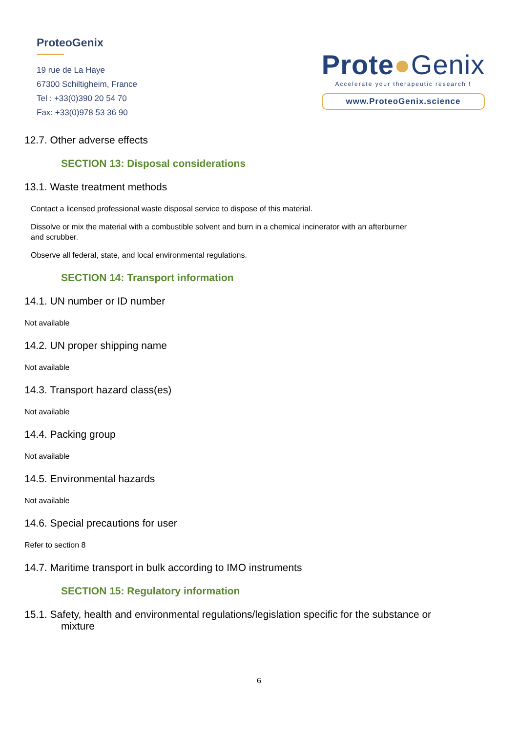ProteoGenix
19 rue de La Haye
67300 Schiltigheim, France
Tel : +33(0)390 20 54 70
Fax: +33(0)978 53 36 90
Prote●Genix
Accelerate your therapeutic research !
www.ProteoGenix.science
12.7. Other adverse effects
SECTION 13: Disposal considerations
13.1. Waste treatment methods
Contact a licensed professional waste disposal service to dispose of this material.
Dissolve or mix the material with a combustible solvent and burn in a chemical incinerator with an afterburner
and scrubber.
Observe all federal, state, and local environmental regulations.
SECTION 14: Transport information
14.1. UN number or ID number
Not available
14.2. UN proper shipping name
Not available
14.3. Transport hazard class(es)
Not available
14.4. Packing group
Not available
14.5. Environmental hazards
Not available
14.6. Special precautions for user
Refer to section 8
14.7. Maritime transport in bulk according to IMO instruments
SECTION 15: Regulatory information
15.1. Safety, health and environmental regulations/legislation specific for the substance or
mixture
6